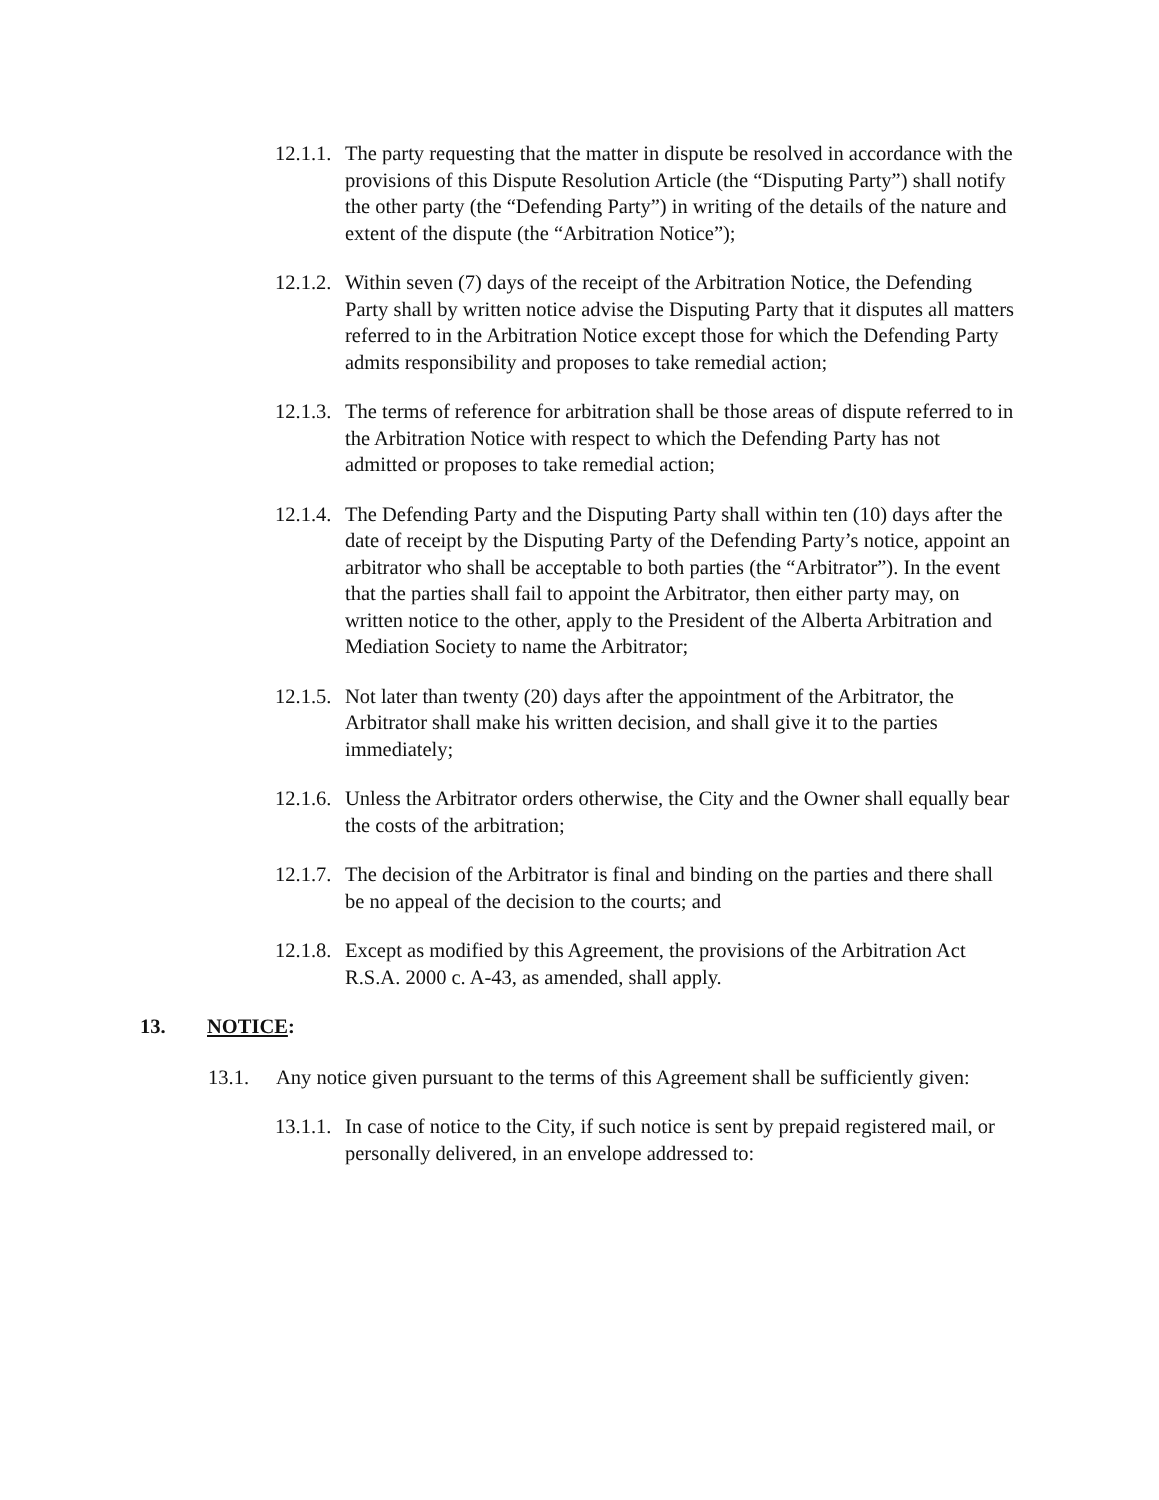12.1.1.
The party requesting that the matter in dispute be resolved in accordance with the provisions of this Dispute Resolution Article (the “Disputing Party”) shall notify the other party (the “Defending Party”) in writing of the details of the nature and extent of the dispute (the “Arbitration Notice”);
12.1.2.
Within seven (7) days of the receipt of the Arbitration Notice, the Defending Party shall by written notice advise the Disputing Party that it disputes all matters referred to in the Arbitration Notice except those for which the Defending Party admits responsibility and proposes to take remedial action;
12.1.3.
The terms of reference for arbitration shall be those areas of dispute referred to in the Arbitration Notice with respect to which the Defending Party has not admitted or proposes to take remedial action;
12.1.4.
The Defending Party and the Disputing Party shall within ten (10) days after the date of receipt by the Disputing Party of the Defending Party’s notice, appoint an arbitrator who shall be acceptable to both parties (the “Arbitrator”). In the event that the parties shall fail to appoint the Arbitrator, then either party may, on written notice to the other, apply to the President of the Alberta Arbitration and Mediation Society to name the Arbitrator;
12.1.5.
Not later than twenty (20) days after the appointment of the Arbitrator, the Arbitrator shall make his written decision, and shall give it to the parties immediately;
12.1.6.
Unless the Arbitrator orders otherwise, the City and the Owner shall equally bear the costs of the arbitration;
12.1.7.
The decision of the Arbitrator is final and binding on the parties and there shall be no appeal of the decision to the courts; and
12.1.8.
Except as modified by this Agreement, the provisions of the Arbitration Act R.S.A. 2000 c. A-43, as amended, shall apply.
13. NOTICE:
13.1. Any notice given pursuant to the terms of this Agreement shall be sufficiently given:
13.1.1.
In case of notice to the City, if such notice is sent by prepaid registered mail, or personally delivered, in an envelope addressed to: